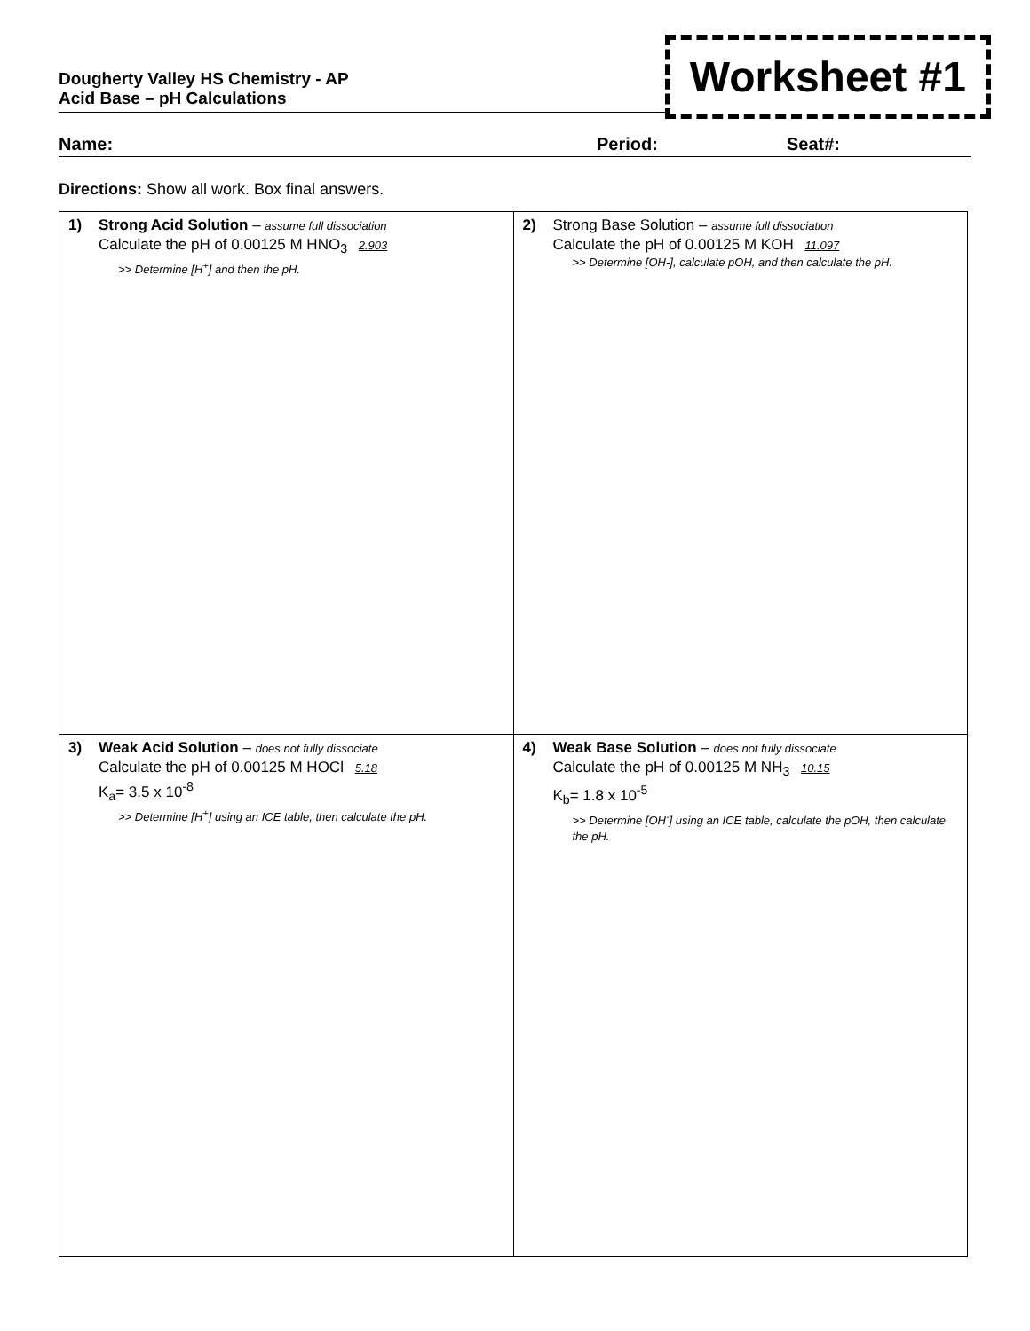Dougherty Valley HS Chemistry - AP
Acid Base – pH Calculations
Worksheet #1
Name: Period: Seat#:
Directions: Show all work. Box final answers.
| 1) Strong Acid Solution – assume full dissociation Calculate the pH of 0.00125 M HNO<sub>3</sub> 2.903 >> Determine [H<sup>+</sup>] and then the pH. | 2) Strong Base Solution – assume full dissociation Calculate the pH of 0.00125 M KOH 11.097 >> Determine [OH-], calculate pOH, and then calculate the pH. |
| 3) Weak Acid Solution – does not fully dissociate Calculate the pH of 0.00125 M HOCl 5.18 K<sub>a</sub>= 3.5 x 10<sup>-8</sup> >> Determine [H<sup>+</sup>] using an ICE table, then calculate the pH. | 4) Weak Base Solution – does not fully dissociate Calculate the pH of 0.00125 M NH<sub>3</sub> 10.15 K<sub>b</sub>= 1.8 x 10<sup>-5</sup> >> Determine [OH<sup>-</sup>] using an ICE table, calculate the pOH, then calculate the pH. |